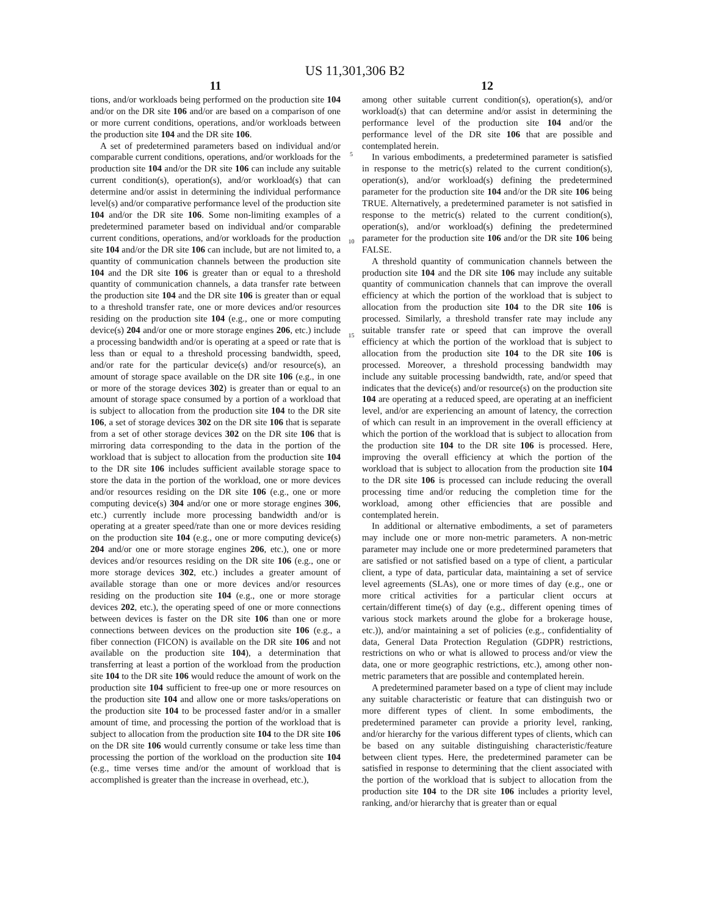US 11,301,306 B2
11
tions, and/or workloads being performed on the production site 104 and/or on the DR site 106 and/or are based on a comparison of one or more current conditions, operations, and/or workloads between the production site 104 and the DR site 106.
A set of predetermined parameters based on individual and/or comparable current conditions, operations, and/or workloads for the production site 104 and/or the DR site 106 can include any suitable current condition(s), operation(s), and/or workload(s) that can determine and/or assist in determining the individual performance level(s) and/or comparative performance level of the production site 104 and/or the DR site 106. Some non-limiting examples of a predetermined parameter based on individual and/or comparable current conditions, operations, and/or workloads for the production site 104 and/or the DR site 106 can include, but are not limited to, a quantity of communication channels between the production site 104 and the DR site 106 is greater than or equal to a threshold quantity of communication channels, a data transfer rate between the production site 104 and the DR site 106 is greater than or equal to a threshold transfer rate, one or more devices and/or resources residing on the production site 104 (e.g., one or more computing device(s) 204 and/or one or more storage engines 206, etc.) include a processing bandwidth and/or is operating at a speed or rate that is less than or equal to a threshold processing bandwidth, speed, and/or rate for the particular device(s) and/or resource(s), an amount of storage space available on the DR site 106 (e.g., in one or more of the storage devices 302) is greater than or equal to an amount of storage space consumed by a portion of a workload that is subject to allocation from the production site 104 to the DR site 106, a set of storage devices 302 on the DR site 106 that is separate from a set of other storage devices 302 on the DR site 106 that is mirroring data corresponding to the data in the portion of the workload that is subject to allocation from the production site 104 to the DR site 106 includes sufficient available storage space to store the data in the portion of the workload, one or more devices and/or resources residing on the DR site 106 (e.g., one or more computing device(s) 304 and/or one or more storage engines 306, etc.) currently include more processing bandwidth and/or is operating at a greater speed/rate than one or more devices residing on the production site 104 (e.g., one or more computing device(s) 204 and/or one or more storage engines 206, etc.), one or more devices and/or resources residing on the DR site 106 (e.g., one or more storage devices 302, etc.) includes a greater amount of available storage than one or more devices and/or resources residing on the production site 104 (e.g., one or more storage devices 202, etc.), the operating speed of one or more connections between devices is faster on the DR site 106 than one or more connections between devices on the production site 106 (e.g., a fiber connection (FICON) is available on the DR site 106 and not available on the production site 104), a determination that transferring at least a portion of the workload from the production site 104 to the DR site 106 would reduce the amount of work on the production site 104 sufficient to free-up one or more resources on the production site 104 and allow one or more tasks/operations on the production site 104 to be processed faster and/or in a smaller amount of time, and processing the portion of the workload that is subject to allocation from the production site 104 to the DR site 106 on the DR site 106 would currently consume or take less time than processing the portion of the workload on the production site 104 (e.g., time verses time and/or the amount of workload that is accomplished is greater than the increase in overhead, etc.),
5
10
15
12
among other suitable current condition(s), operation(s), and/or workload(s) that can determine and/or assist in determining the performance level of the production site 104 and/or the performance level of the DR site 106 that are possible and contemplated herein.
In various embodiments, a predetermined parameter is satisfied in response to the metric(s) related to the current condition(s), operation(s), and/or workload(s) defining the predetermined parameter for the production site 104 and/or the DR site 106 being TRUE. Alternatively, a predetermined parameter is not satisfied in response to the metric(s) related to the current condition(s), operation(s), and/or workload(s) defining the predetermined parameter for the production site 106 and/or the DR site 106 being FALSE.
A threshold quantity of communication channels between the production site 104 and the DR site 106 may include any suitable quantity of communication channels that can improve the overall efficiency at which the portion of the workload that is subject to allocation from the production site 104 to the DR site 106 is processed. Similarly, a threshold transfer rate may include any suitable transfer rate or speed that can improve the overall efficiency at which the portion of the workload that is subject to allocation from the production site 104 to the DR site 106 is processed. Moreover, a threshold processing bandwidth may include any suitable processing bandwidth, rate, and/or speed that indicates that the device(s) and/or resource(s) on the production site 104 are operating at a reduced speed, are operating at an inefficient level, and/or are experiencing an amount of latency, the correction of which can result in an improvement in the overall efficiency at which the portion of the workload that is subject to allocation from the production site 104 to the DR site 106 is processed. Here, improving the overall efficiency at which the portion of the workload that is subject to allocation from the production site 104 to the DR site 106 is processed can include reducing the overall processing time and/or reducing the completion time for the workload, among other efficiencies that are possible and contemplated herein.
In additional or alternative embodiments, a set of parameters may include one or more non-metric parameters. A non-metric parameter may include one or more predetermined parameters that are satisfied or not satisfied based on a type of client, a particular client, a type of data, particular data, maintaining a set of service level agreements (SLAs), one or more times of day (e.g., one or more critical activities for a particular client occurs at certain/different time(s) of day (e.g., different opening times of various stock markets around the globe for a brokerage house, etc.)), and/or maintaining a set of policies (e.g., confidentiality of data, General Data Protection Regulation (GDPR) restrictions, restrictions on who or what is allowed to process and/or view the data, one or more geographic restrictions, etc.), among other non-metric parameters that are possible and contemplated herein.
A predetermined parameter based on a type of client may include any suitable characteristic or feature that can distinguish two or more different types of client. In some embodiments, the predetermined parameter can provide a priority level, ranking, and/or hierarchy for the various different types of clients, which can be based on any suitable distinguishing characteristic/feature between client types. Here, the predetermined parameter can be satisfied in response to determining that the client associated with the portion of the workload that is subject to allocation from the production site 104 to the DR site 106 includes a priority level, ranking, and/or hierarchy that is greater than or equal